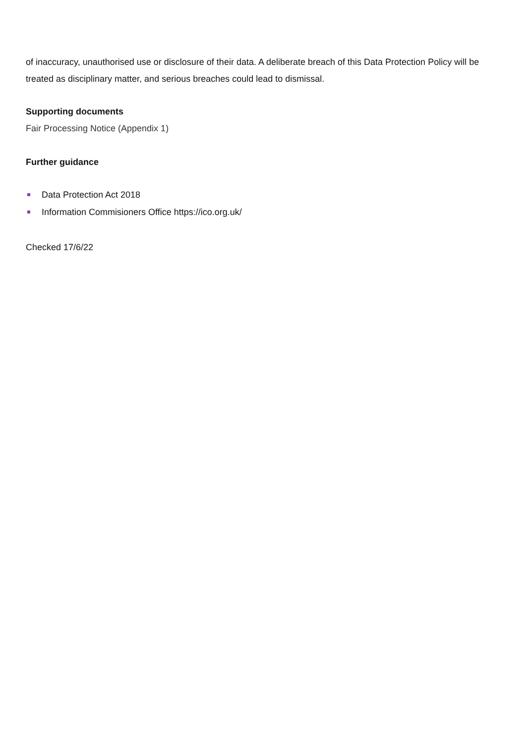of inaccuracy, unauthorised use or disclosure of their data. A deliberate breach of this Data Protection Policy will be treated as disciplinary matter, and serious breaches could lead to dismissal.
Supporting documents
Fair Processing Notice (Appendix 1)
Further guidance
Data Protection Act 2018
Information Commisioners Office https://ico.org.uk/
Checked 17/6/22